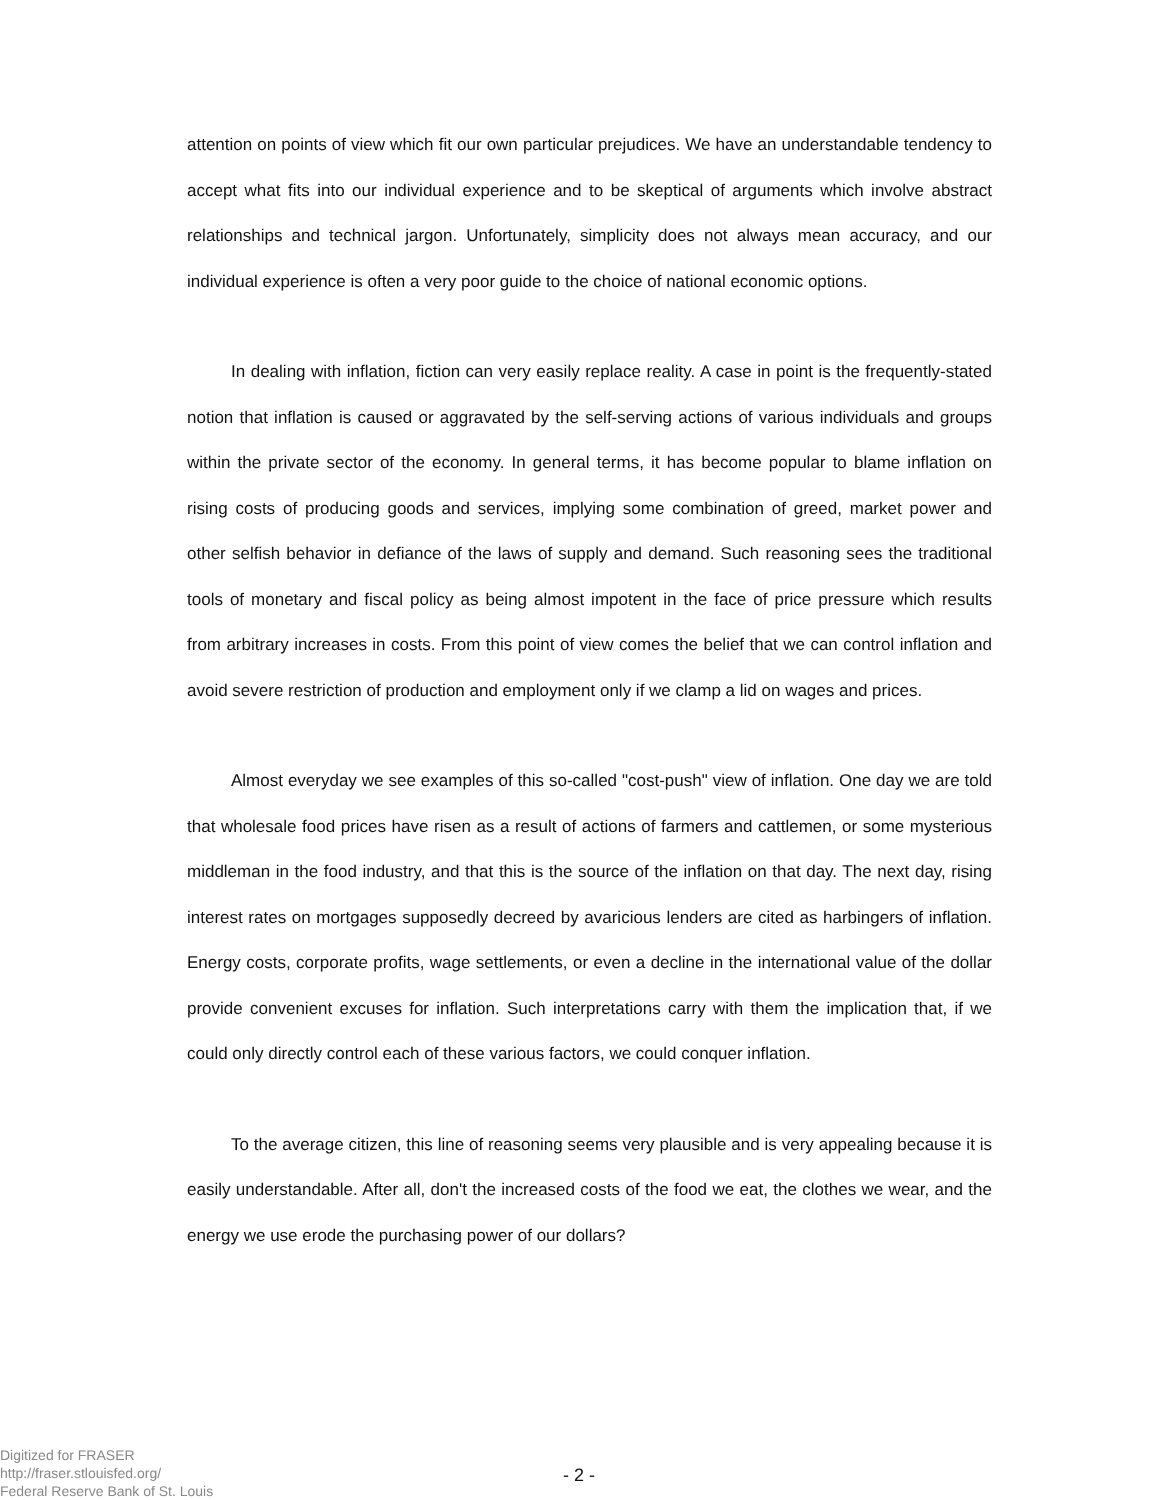attention on points of view which fit our own particular prejudices. We have an understandable tendency to accept what fits into our individual experience and to be skeptical of arguments which involve abstract relationships and technical jargon. Unfortunately, simplicity does not always mean accuracy, and our individual experience is often a very poor guide to the choice of national economic options.
In dealing with inflation, fiction can very easily replace reality. A case in point is the frequently-stated notion that inflation is caused or aggravated by the self-serving actions of various individuals and groups within the private sector of the economy. In general terms, it has become popular to blame inflation on rising costs of producing goods and services, implying some combination of greed, market power and other selfish behavior in defiance of the laws of supply and demand. Such reasoning sees the traditional tools of monetary and fiscal policy as being almost impotent in the face of price pressure which results from arbitrary increases in costs. From this point of view comes the belief that we can control inflation and avoid severe restriction of production and employment only if we clamp a lid on wages and prices.
Almost everyday we see examples of this so-called "cost-push" view of inflation. One day we are told that wholesale food prices have risen as a result of actions of farmers and cattlemen, or some mysterious middleman in the food industry, and that this is the source of the inflation on that day. The next day, rising interest rates on mortgages supposedly decreed by avaricious lenders are cited as harbingers of inflation. Energy costs, corporate profits, wage settlements, or even a decline in the international value of the dollar provide convenient excuses for inflation. Such interpretations carry with them the implication that, if we could only directly control each of these various factors, we could conquer inflation.
To the average citizen, this line of reasoning seems very plausible and is very appealing because it is easily understandable. After all, don't the increased costs of the food we eat, the clothes we wear, and the energy we use erode the purchasing power of our dollars?
Digitized for FRASER
http://fraser.stlouisfed.org/
Federal Reserve Bank of St. Louis
- 2 -